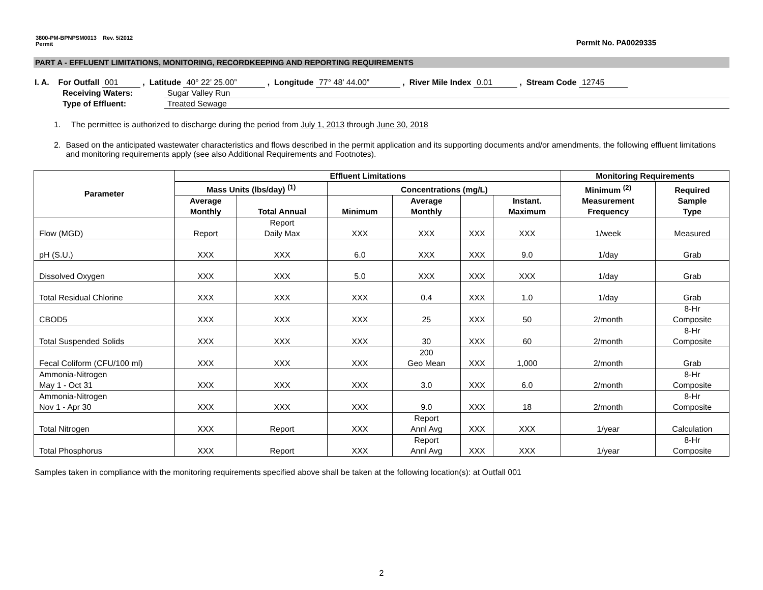3800-PM-BPNPSM0013 Rev. 5/2012
Permit
Permit No. PA0029335
PART A - EFFLUENT LIMITATIONS, MONITORING, RECORDKEEPING AND REPORTING REQUIREMENTS
I. A. For Outfall 001 , Latitude 40° 22’ 25.00” , Longitude 77° 48’ 44.00” , River Mile Index 0.01 , Stream Code 12745
Receiving Waters: Sugar Valley Run
Type of Effluent: Treated Sewage
1. The permittee is authorized to discharge during the period from July 1, 2013 through June 30, 2018
2. Based on the anticipated wastewater characteristics and flows described in the permit application and its supporting documents and/or amendments, the following effluent limitations and monitoring requirements apply (see also Additional Requirements and Footnotes).
| Parameter | Effluent Limitations | | | | | | Monitoring Requirements | |
| --- | --- | --- | --- | --- | --- | --- | --- | --- |
| | Mass Units (lbs/day) <sup>(1)</sup> | | Concentrations (mg/L) | | | | Minimum <sup>(2)</sup> Measurement Frequency | Required Sample Type |
| | Average Monthly | Total Annual | Minimum | Average Monthly | | Instant. Maximum | | |
| Flow (MGD) | Report | Report Daily Max | XXX | XXX | XXX | XXX | 1/week | Measured |
| pH (S.U.) | XXX | XXX | 6.0 | XXX | XXX | 9.0 | 1/day | Grab |
| Dissolved Oxygen | XXX | XXX | 5.0 | XXX | XXX | XXX | 1/day | Grab |
| Total Residual Chlorine | XXX | XXX | XXX | 0.4 | XXX | 1.0 | 1/day | Grab |
| CBOD5 | XXX | XXX | XXX | 25 | XXX | 50 | 2/month | 8-Hr Composite |
| Total Suspended Solids | XXX | XXX | XXX | 30 | XXX | 60 | 2/month | 8-Hr Composite |
| Fecal Coliform (CFU/100 ml) | XXX | XXX | XXX | 200 Geo Mean | XXX | 1,000 | 2/month | Grab |
| Ammonia-Nitrogen May 1 - Oct 31 | XXX | XXX | XXX | 3.0 | XXX | 6.0 | 2/month | 8-Hr Composite |
| Ammonia-Nitrogen Nov 1 - Apr 30 | XXX | XXX | XXX | 9.0 | XXX | 18 | 2/month | 8-Hr Composite |
| Total Nitrogen | XXX | Report | XXX | Report Annl Avg | XXX | XXX | 1/year | Calculation |
| Total Phosphorus | XXX | Report | XXX | Report Annl Avg | XXX | XXX | 1/year | 8-Hr Composite |
Samples taken in compliance with the monitoring requirements specified above shall be taken at the following location(s): at Outfall 001
2